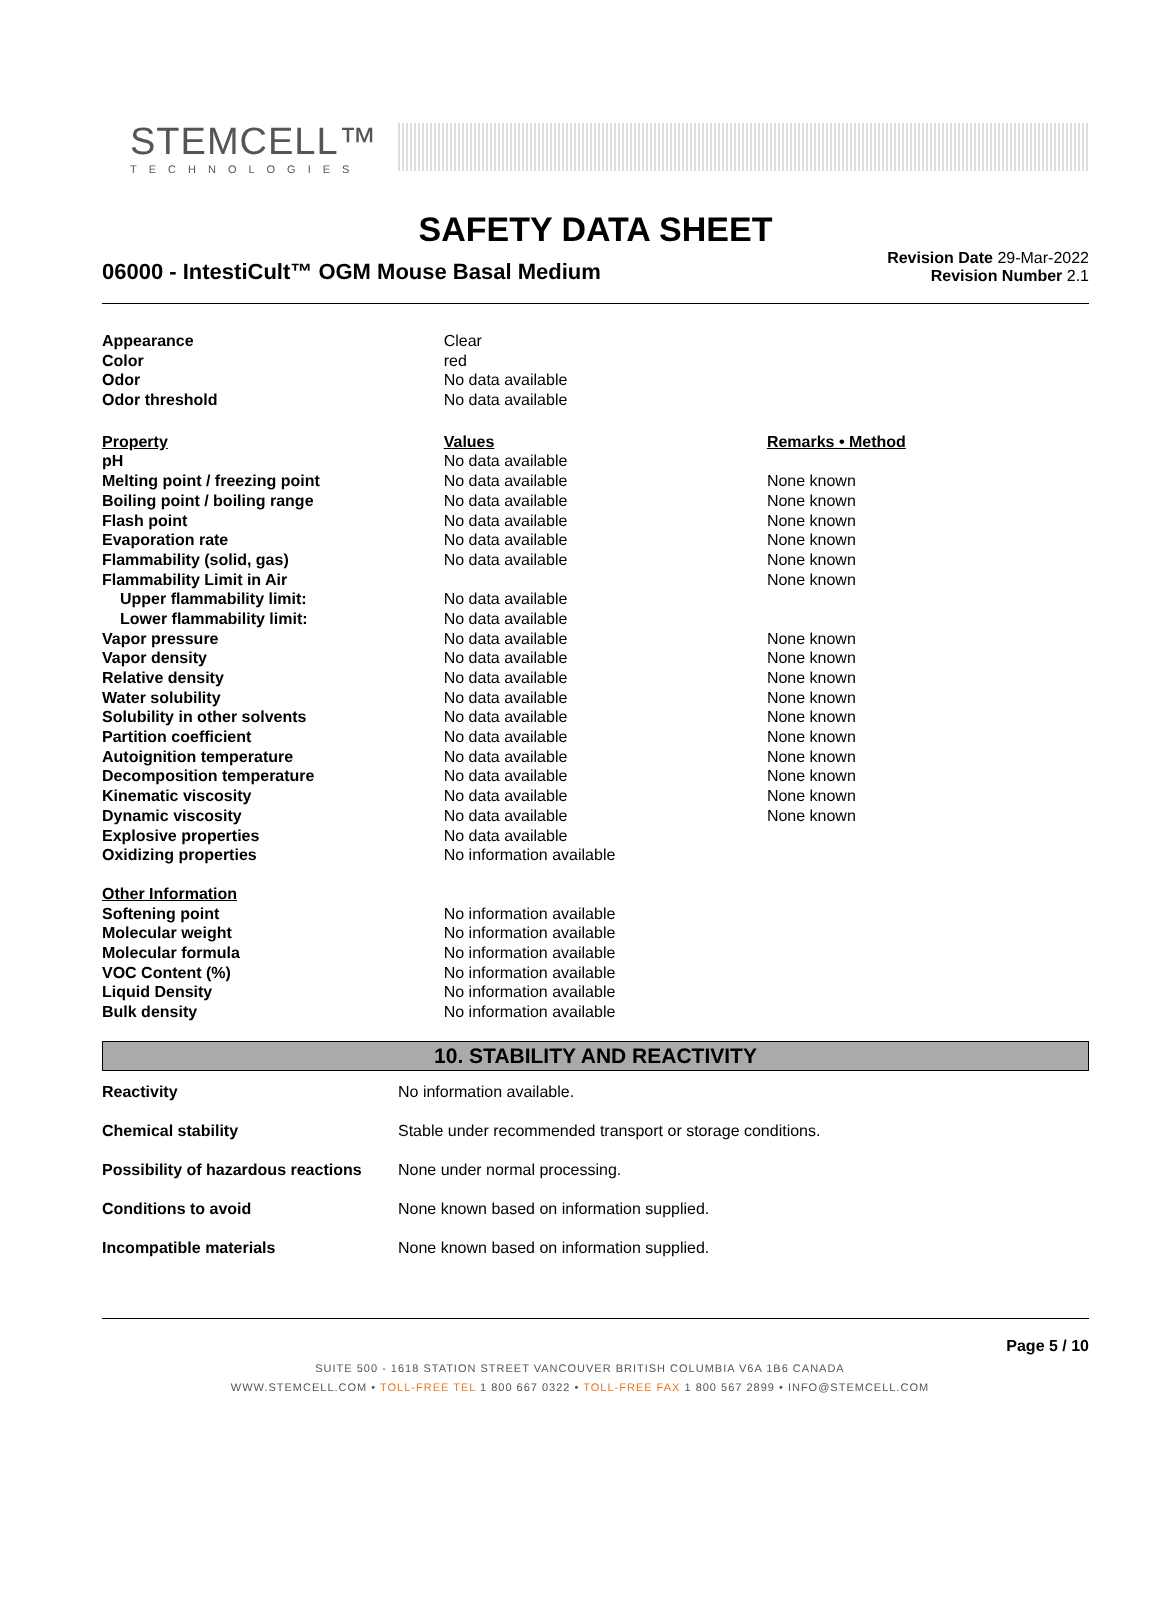STEMCELL™
TECHNOLOGIES
SAFETY DATA SHEET
06000 - IntestiCult™ OGM Mouse Basal Medium
Revision Date 29-Mar-2022
Revision Number 2.1
| Appearance | Clear | |
| Color | red | |
| Odor | No data available | |
| Odor threshold | No data available | |
| Property | Values | Remarks • Method |
| pH | No data available | |
| Melting point / freezing point | No data available | None known |
| Boiling point / boiling range | No data available | None known |
| Flash point | No data available | None known |
| Evaporation rate | No data available | None known |
| Flammability (solid, gas) | No data available | None known |
| Flammability Limit in Air | | None known |
| Upper flammability limit: | No data available | |
| Lower flammability limit: | No data available | |
| Vapor pressure | No data available | None known |
| Vapor density | No data available | None known |
| Relative density | No data available | None known |
| Water solubility | No data available | None known |
| Solubility in other solvents | No data available | None known |
| Partition coefficient | No data available | None known |
| Autoignition temperature | No data available | None known |
| Decomposition temperature | No data available | None known |
| Kinematic viscosity | No data available | None known |
| Dynamic viscosity | No data available | None known |
| Explosive properties | No data available | |
| Oxidizing properties | No information available | |
| Other Information | | |
| Softening point | No information available | |
| Molecular weight | No information available | |
| Molecular formula | No information available | |
| VOC Content (%) | No information available | |
| Liquid Density | No information available | |
| Bulk density | No information available | |
10. STABILITY AND REACTIVITY
| Reactivity | No information available. |
| Chemical stability | Stable under recommended transport or storage conditions. |
| Possibility of hazardous reactions | None under normal processing. |
| Conditions to avoid | None known based on information supplied. |
| Incompatible materials | None known based on information supplied. |
Page 5 / 10
SUITE 500 - 1618 STATION STREET VANCOUVER BRITISH COLUMBIA V6A 1B6 CANADA
WWW.STEMCELL.COM • TOLL-FREE TEL 1 800 667 0322 • TOLL-FREE FAX 1 800 567 2899 • INFO@STEMCELL.COM